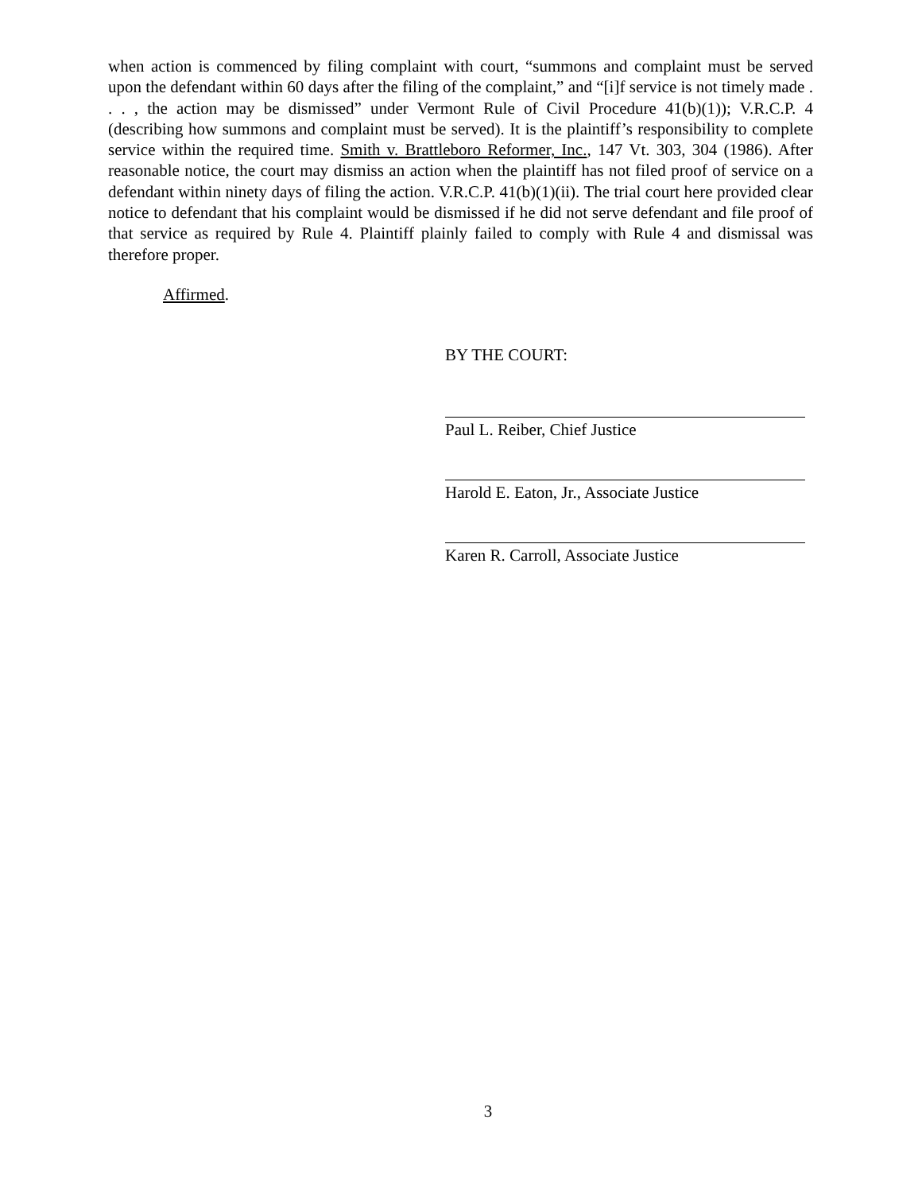when action is commenced by filing complaint with court, “summons and complaint must be served upon the defendant within 60 days after the filing of the complaint,” and “[i]f service is not timely made . . . , the action may be dismissed” under Vermont Rule of Civil Procedure 41(b)(1)); V.R.C.P. 4 (describing how summons and complaint must be served). It is the plaintiff’s responsibility to complete service within the required time. Smith v. Brattleboro Reformer, Inc., 147 Vt. 303, 304 (1986). After reasonable notice, the court may dismiss an action when the plaintiff has not filed proof of service on a defendant within ninety days of filing the action. V.R.C.P. 41(b)(1)(ii). The trial court here provided clear notice to defendant that his complaint would be dismissed if he did not serve defendant and file proof of that service as required by Rule 4. Plaintiff plainly failed to comply with Rule 4 and dismissal was therefore proper.
Affirmed.
BY THE COURT:
Paul L. Reiber, Chief Justice
Harold E. Eaton, Jr., Associate Justice
Karen R. Carroll, Associate Justice
3